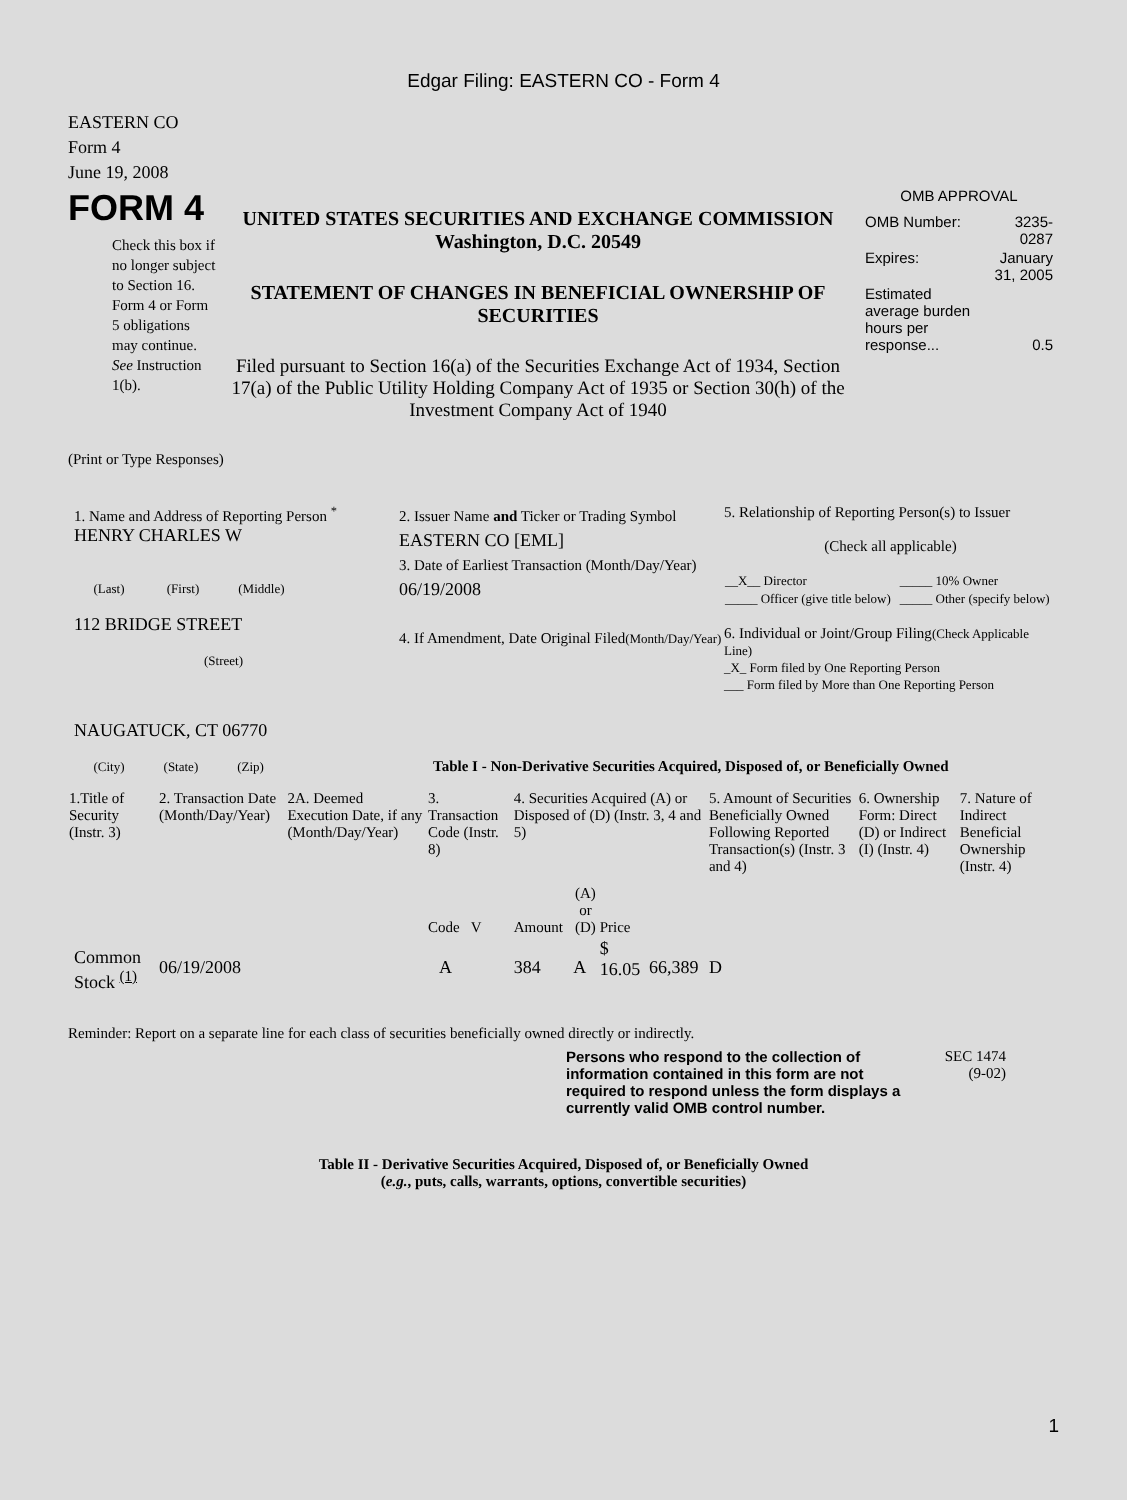Edgar Filing: EASTERN CO - Form 4
EASTERN CO
Form 4
June 19, 2008
FORM 4
Check this box if no longer subject to Section 16. Form 4 or Form 5 obligations may continue. See Instruction 1(b).
UNITED STATES SECURITIES AND EXCHANGE COMMISSION
Washington, D.C. 20549
STATEMENT OF CHANGES IN BENEFICIAL OWNERSHIP OF SECURITIES
Filed pursuant to Section 16(a) of the Securities Exchange Act of 1934, Section 17(a) of the Public Utility Holding Company Act of 1935 or Section 30(h) of the Investment Company Act of 1940
OMB APPROVAL
| OMB Number: | 3235-0287 |
| Expires: | January 31, 2005 |
| Estimated average burden hours per response... | 0.5 |
(Print or Type Responses)
| 1. Name and Address of Reporting Person <sup>*</sup> HENRY CHARLES W (Last) (First) (Middle) 112 BRIDGE STREET (Street) NAUGATUCK, CT 06770 (City) (State) (Zip) | 2. Issuer Name and Ticker or Trading Symbol EASTERN CO [EML] 3. Date of Earliest Transaction (Month/Day/Year) 06/19/2008 4. If Amendment, Date Original Filed (Month/Day/Year) | 5. Relationship of Reporting Person(s) to Issuer (Check all applicable) / __X__ Director / _____ 10% Owner / / _____ Officer (give title below) / _____ Other (specify below) / 6. Individual or Joint/Group Filing (Check Applicable Line) _X_ Form filed by One Reporting Person ___ Form filed by More than One Reporting Person |
Table I - Non-Derivative Securities Acquired, Disposed of, or Beneficially Owned
| 1.Title of Security (Instr. 3) | 2. Transaction Date (Month/Day/Year) | 2A. Deemed Execution Date, if any (Month/Day/Year) | 3. Transaction Code (Instr. 8) | 4. Securities Acquired (A) or Disposed of (D) (Instr. 3, 4 and 5) | | | | 5. Amount of Securities Beneficially Owned Following Reported Transaction(s) (Instr. 3 and 4) | 6. Ownership Form: Direct (D) or Indirect (I) (Instr. 4) | 7. Nature of Indirect Beneficial Ownership (Instr. 4) |
| --- | --- | --- | --- | --- | --- | --- | --- | --- | --- | --- |
| | | | Code V | Amount | (A) or (D) | Price | | | | |
| Common Stock <sup>(1)</sup> | 06/19/2008 | | A | 384 | A | $ 16.05 | 66,389 | D | | |
Reminder: Report on a separate line for each class of securities beneficially owned directly or indirectly.
Persons who respond to the collection of information contained in this form are not required to respond unless the form displays a currently valid OMB control number.
SEC 1474
(9-02)
Table II - Derivative Securities Acquired, Disposed of, or Beneficially Owned
(e.g., puts, calls, warrants, options, convertible securities)
1